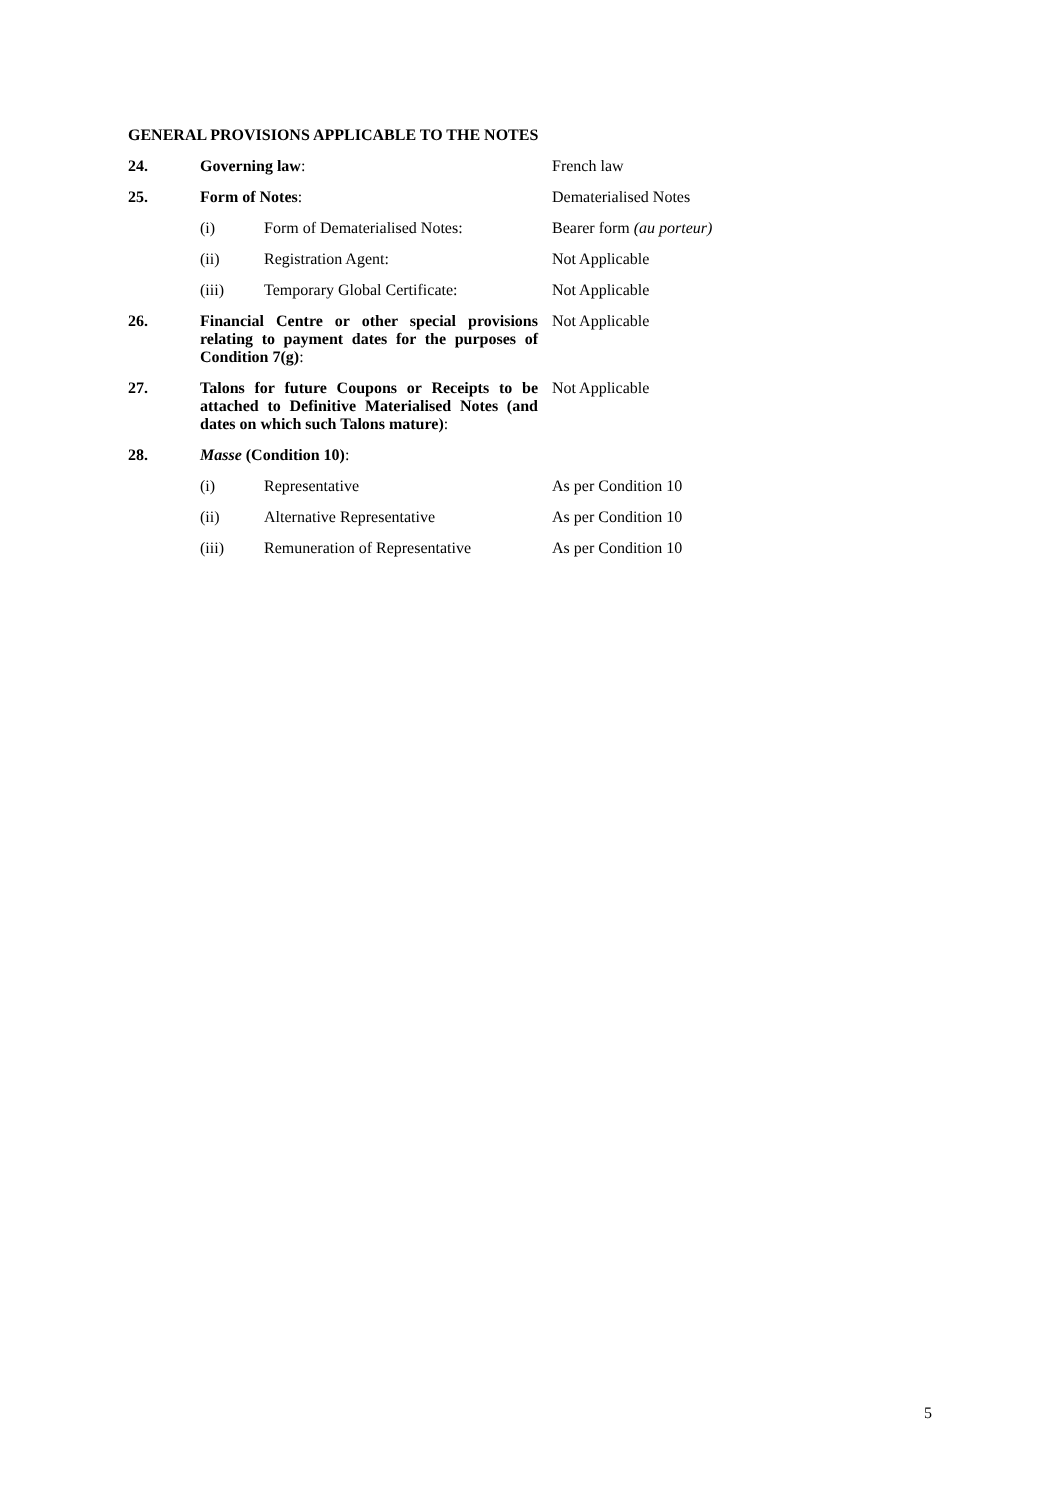GENERAL PROVISIONS APPLICABLE TO THE NOTES
| 24. | Governing law : | | French law |
| 25. | Form of Notes : | | Dematerialised Notes |
| | (i) | Form of Dematerialised Notes: | Bearer form (au porteur) |
| | (ii) | Registration Agent: | Not Applicable |
| | (iii) | Temporary Global Certificate: | Not Applicable |
| 26. | Financial Centre or other special provisions relating to payment dates for the purposes of Condition 7(g) : | | Not Applicable |
| 27. | Talons for future Coupons or Receipts to be attached to Definitive Materialised Notes (and dates on which such Talons mature) : | | Not Applicable |
| 28. | Masse (Condition 10) : | | |
| | (i) | Representative | As per Condition 10 |
| | (ii) | Alternative Representative | As per Condition 10 |
| | (iii) | Remuneration of Representative | As per Condition 10 |
5